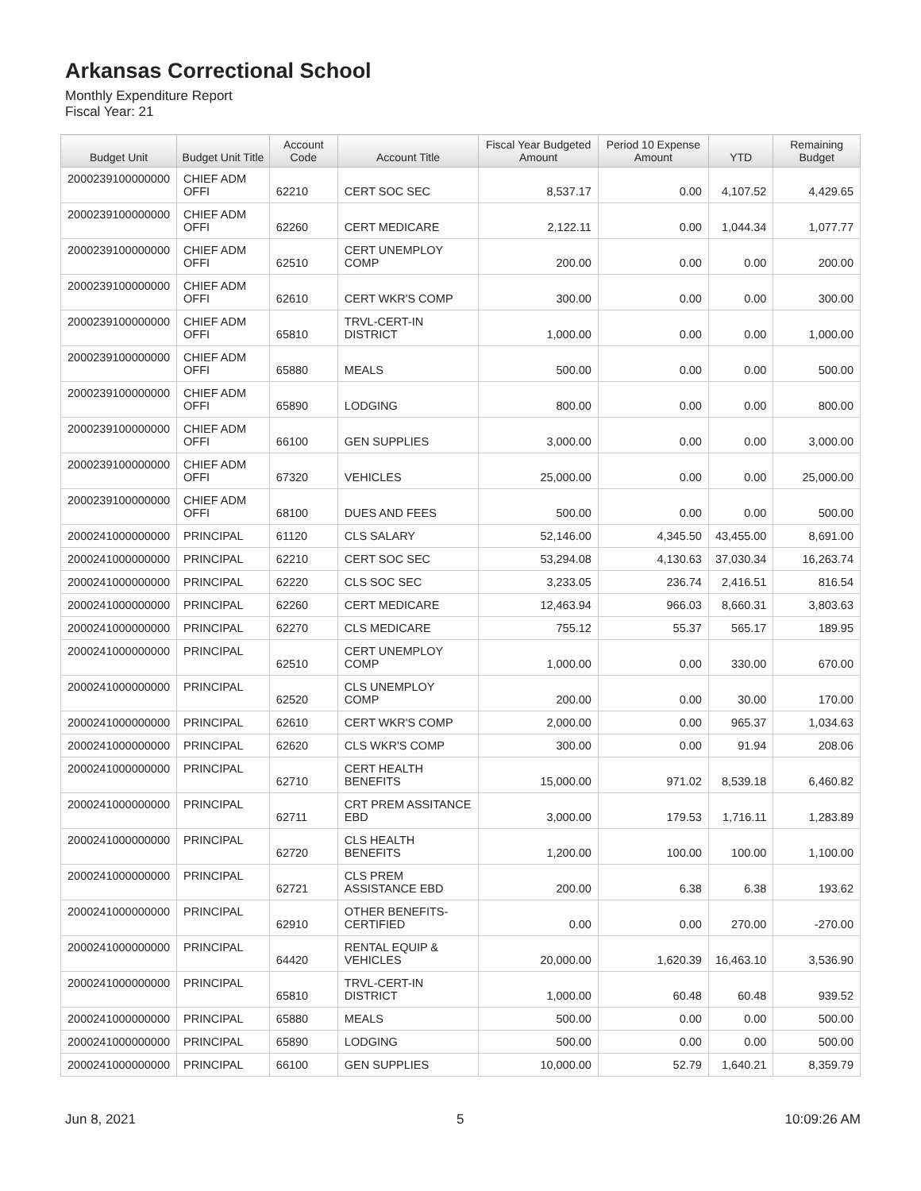Arkansas Correctional School
Monthly Expenditure Report
Fiscal Year: 21
| Budget Unit | Budget Unit Title | Account Code | Account Title | Fiscal Year Budgeted Amount | Period 10 Expense Amount | YTD | Remaining Budget |
| --- | --- | --- | --- | --- | --- | --- | --- |
| 2000239100000000 | CHIEF ADM OFFI | 62210 | CERT SOC SEC | 8,537.17 | 0.00 | 4,107.52 | 4,429.65 |
| 2000239100000000 | CHIEF ADM OFFI | 62260 | CERT MEDICARE | 2,122.11 | 0.00 | 1,044.34 | 1,077.77 |
| 2000239100000000 | CHIEF ADM OFFI | 62510 | CERT UNEMPLOY COMP | 200.00 | 0.00 | 0.00 | 200.00 |
| 2000239100000000 | CHIEF ADM OFFI | 62610 | CERT WKR'S COMP | 300.00 | 0.00 | 0.00 | 300.00 |
| 2000239100000000 | CHIEF ADM OFFI | 65810 | TRVL-CERT-IN DISTRICT | 1,000.00 | 0.00 | 0.00 | 1,000.00 |
| 2000239100000000 | CHIEF ADM OFFI | 65880 | MEALS | 500.00 | 0.00 | 0.00 | 500.00 |
| 2000239100000000 | CHIEF ADM OFFI | 65890 | LODGING | 800.00 | 0.00 | 0.00 | 800.00 |
| 2000239100000000 | CHIEF ADM OFFI | 66100 | GEN SUPPLIES | 3,000.00 | 0.00 | 0.00 | 3,000.00 |
| 2000239100000000 | CHIEF ADM OFFI | 67320 | VEHICLES | 25,000.00 | 0.00 | 0.00 | 25,000.00 |
| 2000239100000000 | CHIEF ADM OFFI | 68100 | DUES AND FEES | 500.00 | 0.00 | 0.00 | 500.00 |
| 2000241000000000 | PRINCIPAL | 61120 | CLS SALARY | 52,146.00 | 4,345.50 | 43,455.00 | 8,691.00 |
| 2000241000000000 | PRINCIPAL | 62210 | CERT SOC SEC | 53,294.08 | 4,130.63 | 37,030.34 | 16,263.74 |
| 2000241000000000 | PRINCIPAL | 62220 | CLS SOC SEC | 3,233.05 | 236.74 | 2,416.51 | 816.54 |
| 2000241000000000 | PRINCIPAL | 62260 | CERT MEDICARE | 12,463.94 | 966.03 | 8,660.31 | 3,803.63 |
| 2000241000000000 | PRINCIPAL | 62270 | CLS MEDICARE | 755.12 | 55.37 | 565.17 | 189.95 |
| 2000241000000000 | PRINCIPAL | 62510 | CERT UNEMPLOY COMP | 1,000.00 | 0.00 | 330.00 | 670.00 |
| 2000241000000000 | PRINCIPAL | 62520 | CLS UNEMPLOY COMP | 200.00 | 0.00 | 30.00 | 170.00 |
| 2000241000000000 | PRINCIPAL | 62610 | CERT WKR'S COMP | 2,000.00 | 0.00 | 965.37 | 1,034.63 |
| 2000241000000000 | PRINCIPAL | 62620 | CLS WKR'S COMP | 300.00 | 0.00 | 91.94 | 208.06 |
| 2000241000000000 | PRINCIPAL | 62710 | CERT HEALTH BENEFITS | 15,000.00 | 971.02 | 8,539.18 | 6,460.82 |
| 2000241000000000 | PRINCIPAL | 62711 | CRT PREM ASSITANCE EBD | 3,000.00 | 179.53 | 1,716.11 | 1,283.89 |
| 2000241000000000 | PRINCIPAL | 62720 | CLS HEALTH BENEFITS | 1,200.00 | 100.00 | 100.00 | 1,100.00 |
| 2000241000000000 | PRINCIPAL | 62721 | CLS PREM ASSISTANCE EBD | 200.00 | 6.38 | 6.38 | 193.62 |
| 2000241000000000 | PRINCIPAL | 62910 | OTHER BENEFITS-CERTIFIED | 0.00 | 0.00 | 270.00 | -270.00 |
| 2000241000000000 | PRINCIPAL | 64420 | RENTAL EQUIP & VEHICLES | 20,000.00 | 1,620.39 | 16,463.10 | 3,536.90 |
| 2000241000000000 | PRINCIPAL | 65810 | TRVL-CERT-IN DISTRICT | 1,000.00 | 60.48 | 60.48 | 939.52 |
| 2000241000000000 | PRINCIPAL | 65880 | MEALS | 500.00 | 0.00 | 0.00 | 500.00 |
| 2000241000000000 | PRINCIPAL | 65890 | LODGING | 500.00 | 0.00 | 0.00 | 500.00 |
| 2000241000000000 | PRINCIPAL | 66100 | GEN SUPPLIES | 10,000.00 | 52.79 | 1,640.21 | 8,359.79 |
Jun 8, 2021 5 10:09:26 AM